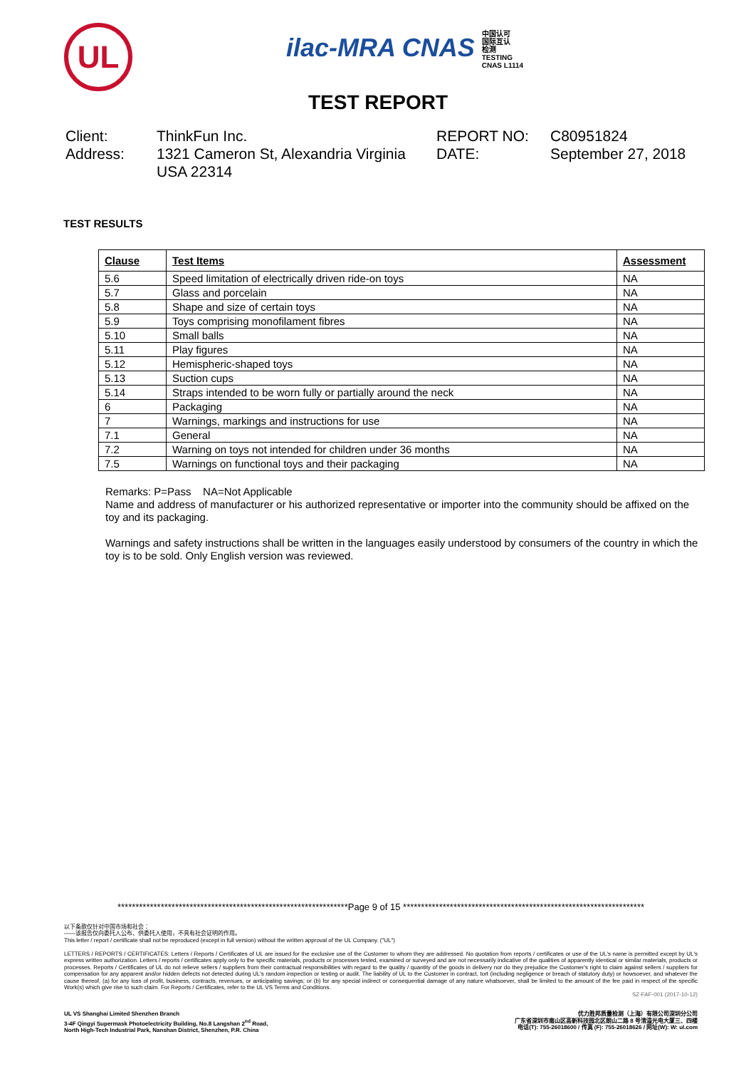UL
ilac-MRA CNAS 中国认可
国际互认
检测
TESTING
CNAS L1114
TEST REPORT
Client:
ThinkFun Inc.
REPORT NO:
C80951824
Address:
1321 Cameron St, Alexandria Virginia USA 22314
DATE:
September 27, 2018
TEST RESULTS
| Clause | Test Items | Assessment |
| --- | --- | --- |
| 5.6 | Speed limitation of electrically driven ride-on toys | NA |
| 5.7 | Glass and porcelain | NA |
| 5.8 | Shape and size of certain toys | NA |
| 5.9 | Toys comprising monofilament fibres | NA |
| 5.10 | Small balls | NA |
| 5.11 | Play figures | NA |
| 5.12 | Hemispheric-shaped toys | NA |
| 5.13 | Suction cups | NA |
| 5.14 | Straps intended to be worn fully or partially around the neck | NA |
| 6 | Packaging | NA |
| 7 | Warnings, markings and instructions for use | NA |
| 7.1 | General | NA |
| 7.2 | Warning on toys not intended for children under 36 months | NA |
| 7.5 | Warnings on functional toys and their packaging | NA |
Remarks: P=Pass NA=Not Applicable
Name and address of manufacturer or his authorized representative or importer into the community should be affixed on the toy and its packaging.
Warnings and safety instructions shall be written in the languages easily understood by consumers of the country in which the toy is to be sold. Only English version was reviewed.
****************************************************************Page 9 of 15 *******************************************************************
以下条款仅针对中国市场和社会：
——该报告仅向委托人公布、供委托人使用，不具有社会证明的作用。
This letter / report / certificate shall not be reproduced (except in full version) without the written approval of the UL Company. ("UL")
LETTERS / REPORTS / CERTIFICATES: Letters / Reports / Certificates of UL are issued for the exclusive use of the Customer to whom they are addressed. No quotation from reports / certificates or use of the UL's name is permitted except by UL's express written authorization. Letters / reports / certificates apply only to the specific materials, products or processes tested, examined or surveyed and are not necessarily indicative of the qualities of apparently identical or similar materials, products or processes. Reports / Certificates of UL do not relieve sellers / suppliers from their contractual responsibilities with regard to the quality / quantity of the goods in delivery nor do they prejudice the Customer's right to claim against sellers / suppliers for compensation for any apparent and/or hidden defects not detected during UL's random inspection or testing or audit. The liability of UL to the Customer in contract, tort (including negligence or breach of statutory duty) or howsoever, and whatever the cause thereof, (a) for any loss of profit, business, contracts, revenues, or anticipating savings; or (b) for any special indirect or consequential damage of any nature whatsoever, shall be limited to the amount of the fee paid in respect of the specific Work(s) which give rise to such claim. For Reports / Certificates, refer to the UL VS Terms and Conditions.
SZ-FAF-001 (2017-10-12)
UL VS Shanghai Limited Shenzhen Branch
3-4F Qingyi Supermask Photoelectricity Building, No.8 Langshan 2<sup>nd</sup> Road,
North High-Tech Industrial Park, Nanshan District, Shenzhen, P.R. China
优力胜邦质量检测（上海）有限公司深圳分公司
广东省深圳市南山区高新科技园北区朗山二路 8 号清溢光电大厦三、四楼
电话(T): 755-26018600 / 传真 (F): 755-26018626 / 网址(W): W: ul.com